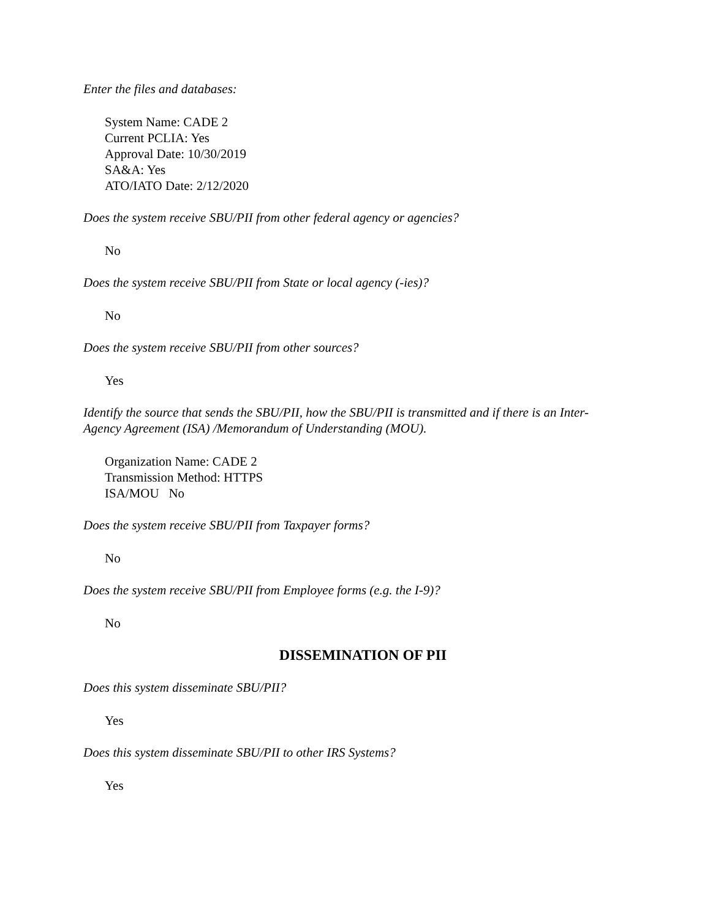Enter the files and databases:
System Name: CADE 2
Current PCLIA: Yes
Approval Date: 10/30/2019
SA&A: Yes
ATO/IATO Date: 2/12/2020
Does the system receive SBU/PII from other federal agency or agencies?
No
Does the system receive SBU/PII from State or local agency (-ies)?
No
Does the system receive SBU/PII from other sources?
Yes
Identify the source that sends the SBU/PII, how the SBU/PII is transmitted and if there is an Inter-Agency Agreement (ISA) /Memorandum of Understanding (MOU).
Organization Name: CADE 2
Transmission Method: HTTPS
ISA/MOU No
Does the system receive SBU/PII from Taxpayer forms?
No
Does the system receive SBU/PII from Employee forms (e.g. the I-9)?
No
DISSEMINATION OF PII
Does this system disseminate SBU/PII?
Yes
Does this system disseminate SBU/PII to other IRS Systems?
Yes